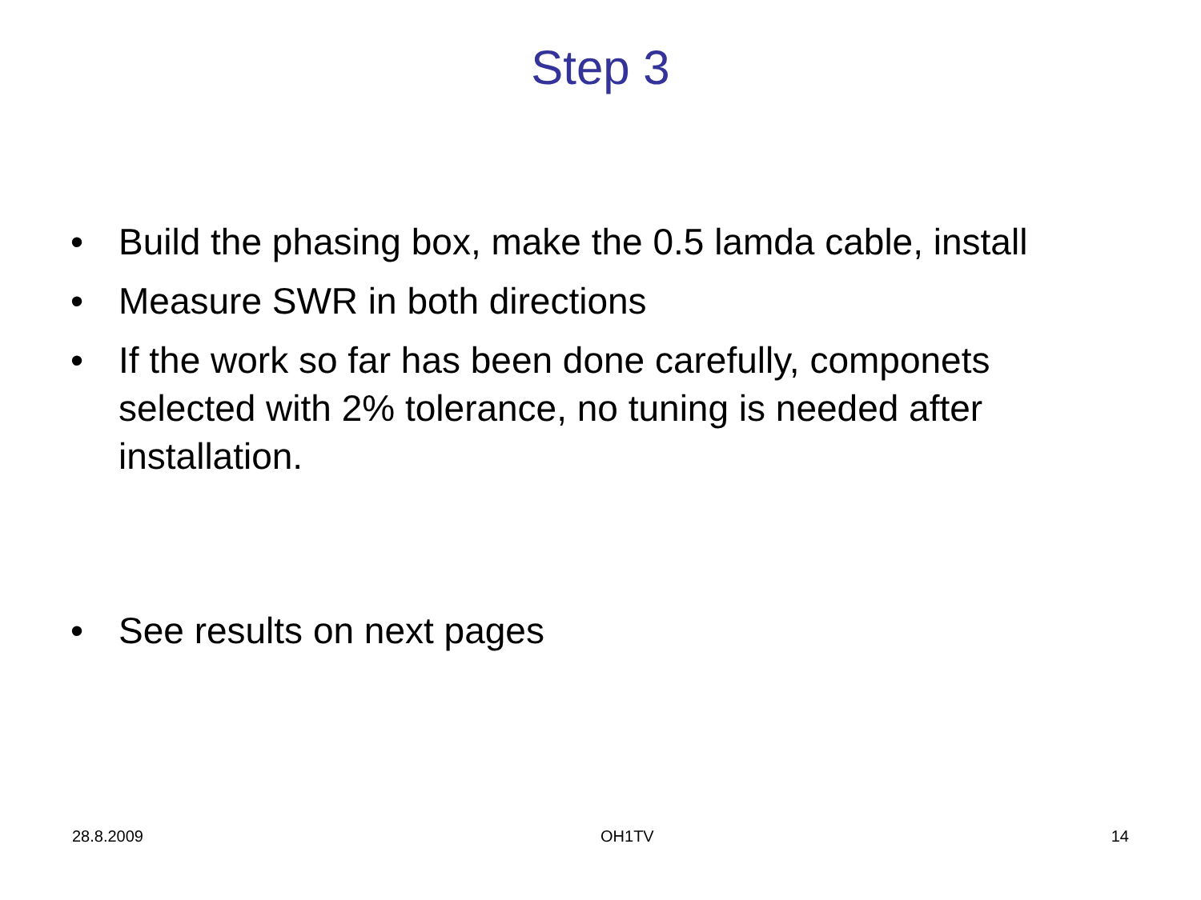Step 3
• Build the phasing box, make the 0.5 lamda cable, install
• Measure SWR in both directions
• If the work so far has been done carefully, componets selected with 2% tolerance, no tuning is needed after installation.
• See results on next pages
28.8.2009 OH1TV 14